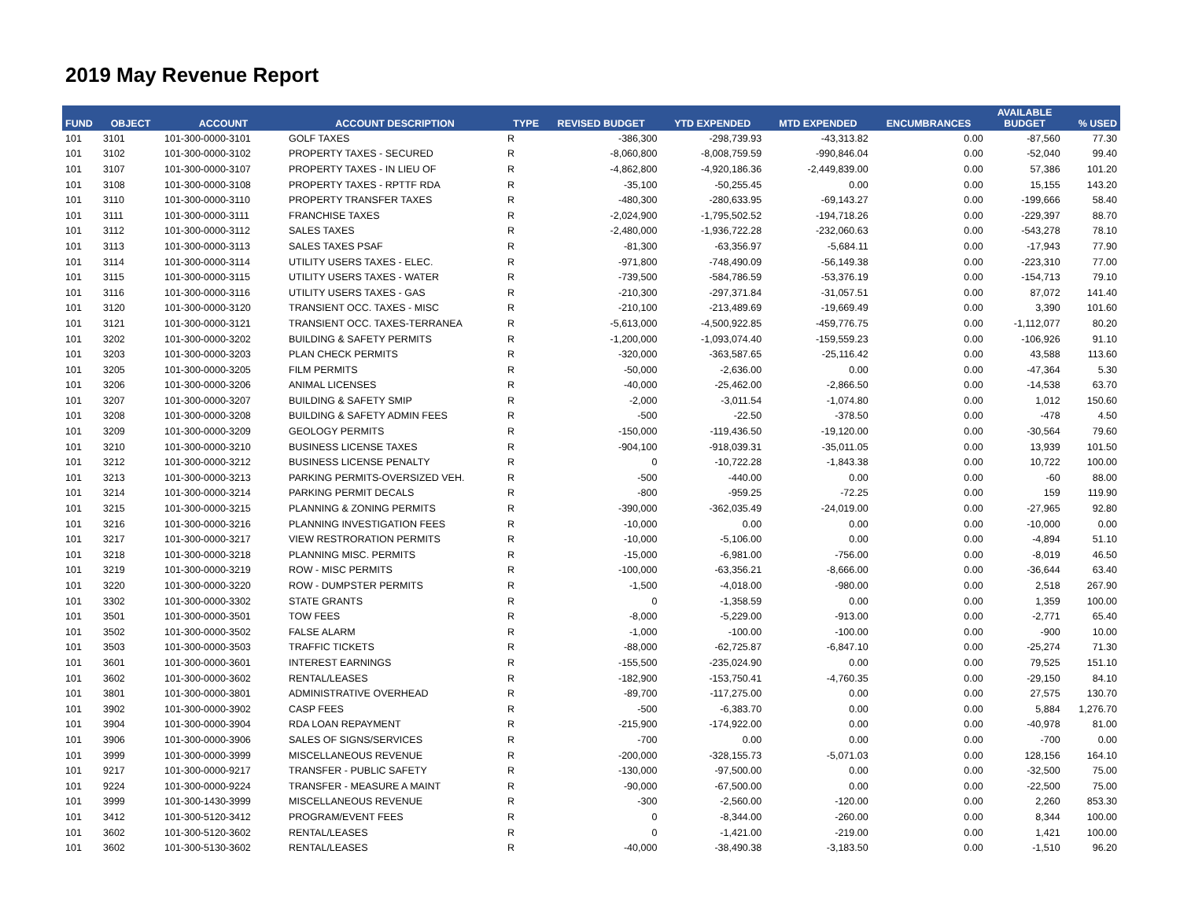2019 May Revenue Report
| FUND | OBJECT | ACCOUNT | ACCOUNT DESCRIPTION | TYPE | REVISED BUDGET | YTD EXPENDED | MTD EXPENDED | ENCUMBRANCES | AVAILABLE BUDGET | % USED |
| --- | --- | --- | --- | --- | --- | --- | --- | --- | --- | --- |
| 101 | 3101 | 101-300-0000-3101 | GOLF TAXES | R | -386,300 | -298,739.93 | -43,313.82 | 0.00 | -87,560 | 77.30 |
| 101 | 3102 | 101-300-0000-3102 | PROPERTY TAXES - SECURED | R | -8,060,800 | -8,008,759.59 | -990,846.04 | 0.00 | -52,040 | 99.40 |
| 101 | 3107 | 101-300-0000-3107 | PROPERTY TAXES - IN LIEU OF | R | -4,862,800 | -4,920,186.36 | -2,449,839.00 | 0.00 | 57,386 | 101.20 |
| 101 | 3108 | 101-300-0000-3108 | PROPERTY TAXES - RPTTF RDA | R | -35,100 | -50,255.45 | 0.00 | 0.00 | 15,155 | 143.20 |
| 101 | 3110 | 101-300-0000-3110 | PROPERTY TRANSFER TAXES | R | -480,300 | -280,633.95 | -69,143.27 | 0.00 | -199,666 | 58.40 |
| 101 | 3111 | 101-300-0000-3111 | FRANCHISE TAXES | R | -2,024,900 | -1,795,502.52 | -194,718.26 | 0.00 | -229,397 | 88.70 |
| 101 | 3112 | 101-300-0000-3112 | SALES TAXES | R | -2,480,000 | -1,936,722.28 | -232,060.63 | 0.00 | -543,278 | 78.10 |
| 101 | 3113 | 101-300-0000-3113 | SALES TAXES PSAF | R | -81,300 | -63,356.97 | -5,684.11 | 0.00 | -17,943 | 77.90 |
| 101 | 3114 | 101-300-0000-3114 | UTILITY USERS TAXES - ELEC. | R | -971,800 | -748,490.09 | -56,149.38 | 0.00 | -223,310 | 77.00 |
| 101 | 3115 | 101-300-0000-3115 | UTILITY USERS TAXES - WATER | R | -739,500 | -584,786.59 | -53,376.19 | 0.00 | -154,713 | 79.10 |
| 101 | 3116 | 101-300-0000-3116 | UTILITY USERS TAXES - GAS | R | -210,300 | -297,371.84 | -31,057.51 | 0.00 | 87,072 | 141.40 |
| 101 | 3120 | 101-300-0000-3120 | TRANSIENT OCC. TAXES - MISC | R | -210,100 | -213,489.69 | -19,669.49 | 0.00 | 3,390 | 101.60 |
| 101 | 3121 | 101-300-0000-3121 | TRANSIENT OCC. TAXES-TERRANEA | R | -5,613,000 | -4,500,922.85 | -459,776.75 | 0.00 | -1,112,077 | 80.20 |
| 101 | 3202 | 101-300-0000-3202 | BUILDING & SAFETY PERMITS | R | -1,200,000 | -1,093,074.40 | -159,559.23 | 0.00 | -106,926 | 91.10 |
| 101 | 3203 | 101-300-0000-3203 | PLAN CHECK PERMITS | R | -320,000 | -363,587.65 | -25,116.42 | 0.00 | 43,588 | 113.60 |
| 101 | 3205 | 101-300-0000-3205 | FILM PERMITS | R | -50,000 | -2,636.00 | 0.00 | 0.00 | -47,364 | 5.30 |
| 101 | 3206 | 101-300-0000-3206 | ANIMAL LICENSES | R | -40,000 | -25,462.00 | -2,866.50 | 0.00 | -14,538 | 63.70 |
| 101 | 3207 | 101-300-0000-3207 | BUILDING & SAFETY SMIP | R | -2,000 | -3,011.54 | -1,074.80 | 0.00 | 1,012 | 150.60 |
| 101 | 3208 | 101-300-0000-3208 | BUILDING & SAFETY ADMIN FEES | R | -500 | -22.50 | -378.50 | 0.00 | -478 | 4.50 |
| 101 | 3209 | 101-300-0000-3209 | GEOLOGY PERMITS | R | -150,000 | -119,436.50 | -19,120.00 | 0.00 | -30,564 | 79.60 |
| 101 | 3210 | 101-300-0000-3210 | BUSINESS LICENSE TAXES | R | -904,100 | -918,039.31 | -35,011.05 | 0.00 | 13,939 | 101.50 |
| 101 | 3212 | 101-300-0000-3212 | BUSINESS LICENSE PENALTY | R | 0 | -10,722.28 | -1,843.38 | 0.00 | 10,722 | 100.00 |
| 101 | 3213 | 101-300-0000-3213 | PARKING PERMITS-OVERSIZED VEH. | R | -500 | -440.00 | 0.00 | 0.00 | -60 | 88.00 |
| 101 | 3214 | 101-300-0000-3214 | PARKING PERMIT DECALS | R | -800 | -959.25 | -72.25 | 0.00 | 159 | 119.90 |
| 101 | 3215 | 101-300-0000-3215 | PLANNING & ZONING PERMITS | R | -390,000 | -362,035.49 | -24,019.00 | 0.00 | -27,965 | 92.80 |
| 101 | 3216 | 101-300-0000-3216 | PLANNING INVESTIGATION FEES | R | -10,000 | 0.00 | 0.00 | 0.00 | -10,000 | 0.00 |
| 101 | 3217 | 101-300-0000-3217 | VIEW RESTRORATION PERMITS | R | -10,000 | -5,106.00 | 0.00 | 0.00 | -4,894 | 51.10 |
| 101 | 3218 | 101-300-0000-3218 | PLANNING MISC. PERMITS | R | -15,000 | -6,981.00 | -756.00 | 0.00 | -8,019 | 46.50 |
| 101 | 3219 | 101-300-0000-3219 | ROW - MISC PERMITS | R | -100,000 | -63,356.21 | -8,666.00 | 0.00 | -36,644 | 63.40 |
| 101 | 3220 | 101-300-0000-3220 | ROW - DUMPSTER PERMITS | R | -1,500 | -4,018.00 | -980.00 | 0.00 | 2,518 | 267.90 |
| 101 | 3302 | 101-300-0000-3302 | STATE GRANTS | R | 0 | -1,358.59 | 0.00 | 0.00 | 1,359 | 100.00 |
| 101 | 3501 | 101-300-0000-3501 | TOW FEES | R | -8,000 | -5,229.00 | -913.00 | 0.00 | -2,771 | 65.40 |
| 101 | 3502 | 101-300-0000-3502 | FALSE ALARM | R | -1,000 | -100.00 | -100.00 | 0.00 | -900 | 10.00 |
| 101 | 3503 | 101-300-0000-3503 | TRAFFIC TICKETS | R | -88,000 | -62,725.87 | -6,847.10 | 0.00 | -25,274 | 71.30 |
| 101 | 3601 | 101-300-0000-3601 | INTEREST EARNINGS | R | -155,500 | -235,024.90 | 0.00 | 0.00 | 79,525 | 151.10 |
| 101 | 3602 | 101-300-0000-3602 | RENTAL/LEASES | R | -182,900 | -153,750.41 | -4,760.35 | 0.00 | -29,150 | 84.10 |
| 101 | 3801 | 101-300-0000-3801 | ADMINISTRATIVE OVERHEAD | R | -89,700 | -117,275.00 | 0.00 | 0.00 | 27,575 | 130.70 |
| 101 | 3902 | 101-300-0000-3902 | CASP FEES | R | -500 | -6,383.70 | 0.00 | 0.00 | 5,884 | 1,276.70 |
| 101 | 3904 | 101-300-0000-3904 | RDA LOAN REPAYMENT | R | -215,900 | -174,922.00 | 0.00 | 0.00 | -40,978 | 81.00 |
| 101 | 3906 | 101-300-0000-3906 | SALES OF SIGNS/SERVICES | R | -700 | 0.00 | 0.00 | 0.00 | -700 | 0.00 |
| 101 | 3999 | 101-300-0000-3999 | MISCELLANEOUS REVENUE | R | -200,000 | -328,155.73 | -5,071.03 | 0.00 | 128,156 | 164.10 |
| 101 | 9217 | 101-300-0000-9217 | TRANSFER - PUBLIC SAFETY | R | -130,000 | -97,500.00 | 0.00 | 0.00 | -32,500 | 75.00 |
| 101 | 9224 | 101-300-0000-9224 | TRANSFER - MEASURE A MAINT | R | -90,000 | -67,500.00 | 0.00 | 0.00 | -22,500 | 75.00 |
| 101 | 3999 | 101-300-1430-3999 | MISCELLANEOUS REVENUE | R | -300 | -2,560.00 | -120.00 | 0.00 | 2,260 | 853.30 |
| 101 | 3412 | 101-300-5120-3412 | PROGRAM/EVENT FEES | R | 0 | -8,344.00 | -260.00 | 0.00 | 8,344 | 100.00 |
| 101 | 3602 | 101-300-5120-3602 | RENTAL/LEASES | R | 0 | -1,421.00 | -219.00 | 0.00 | 1,421 | 100.00 |
| 101 | 3602 | 101-300-5130-3602 | RENTAL/LEASES | R | -40,000 | -38,490.38 | -3,183.50 | 0.00 | -1,510 | 96.20 |